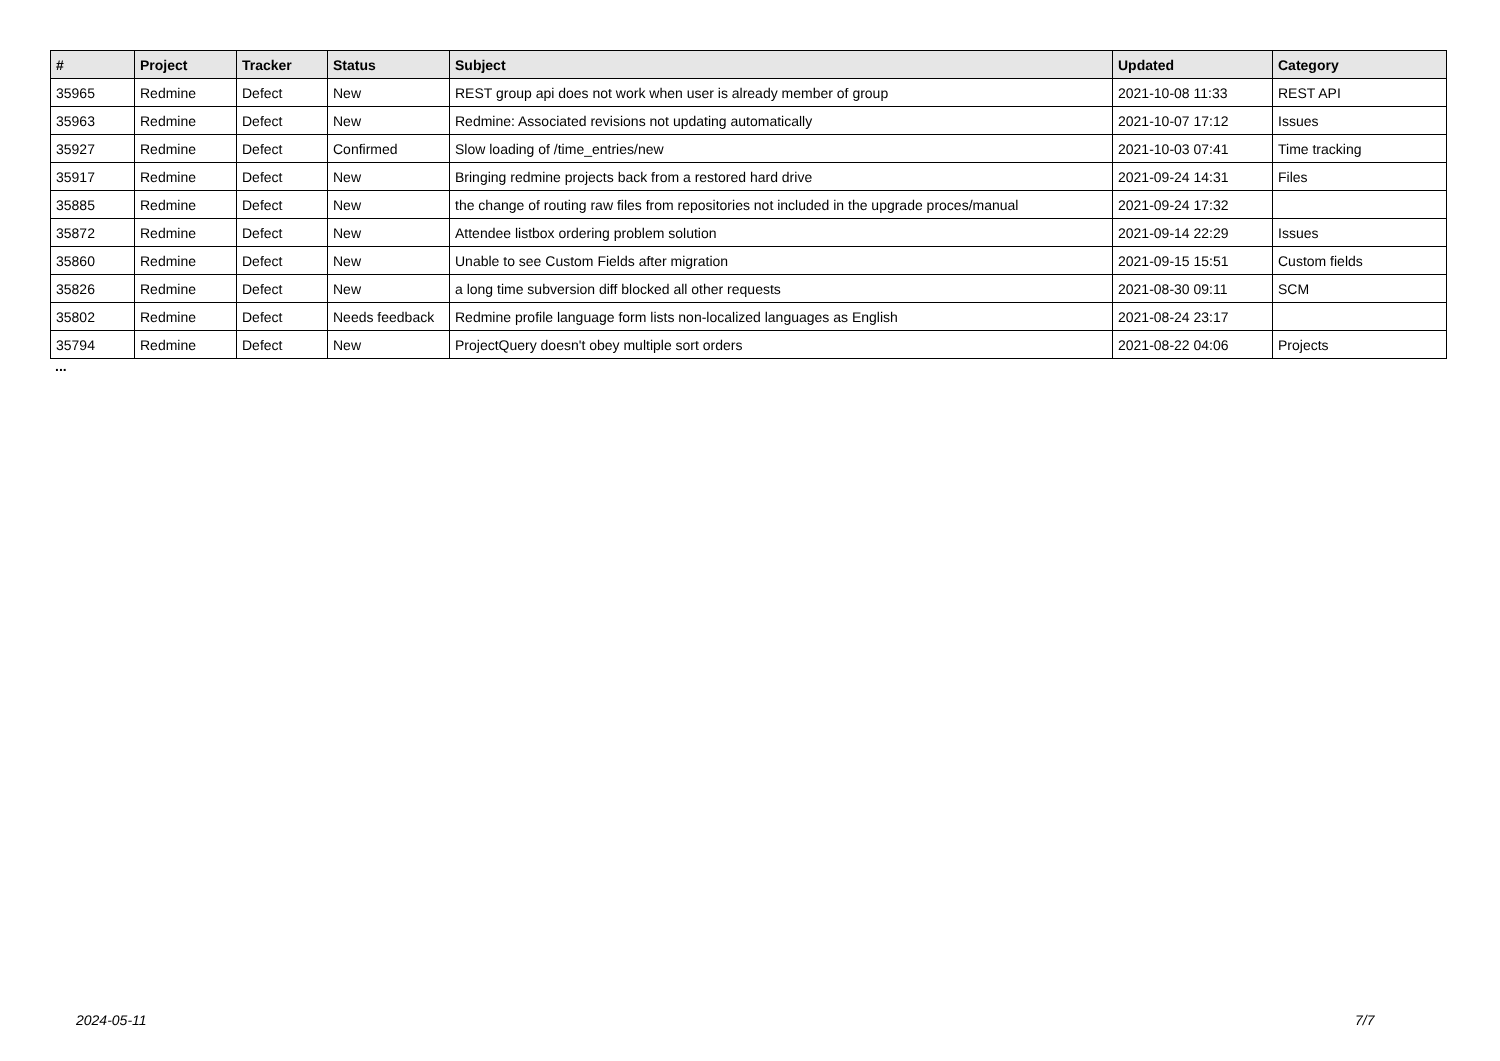| # | Project | Tracker | Status | Subject | Updated | Category |
| --- | --- | --- | --- | --- | --- | --- |
| 35965 | Redmine | Defect | New | REST group api does not work when user is already member of group | 2021-10-08 11:33 | REST API |
| 35963 | Redmine | Defect | New | Redmine: Associated revisions not updating automatically | 2021-10-07 17:12 | Issues |
| 35927 | Redmine | Defect | Confirmed | Slow loading of /time_entries/new | 2021-10-03 07:41 | Time tracking |
| 35917 | Redmine | Defect | New | Bringing redmine projects back from a restored hard drive | 2021-09-24 14:31 | Files |
| 35885 | Redmine | Defect | New | the change of routing raw files from repositories not included in the upgrade proces/manual | 2021-09-24 17:32 | |
| 35872 | Redmine | Defect | New | Attendee listbox ordering problem solution | 2021-09-14 22:29 | Issues |
| 35860 | Redmine | Defect | New | Unable to see Custom Fields after migration | 2021-09-15 15:51 | Custom fields |
| 35826 | Redmine | Defect | New | a long time subversion diff blocked all other requests | 2021-08-30 09:11 | SCM |
| 35802 | Redmine | Defect | Needs feedback | Redmine profile language form lists non-localized languages as English | 2021-08-24 23:17 | |
| 35794 | Redmine | Defect | New | ProjectQuery doesn't obey multiple sort orders | 2021-08-22 04:06 | Projects |
...
2024-05-11 7/7